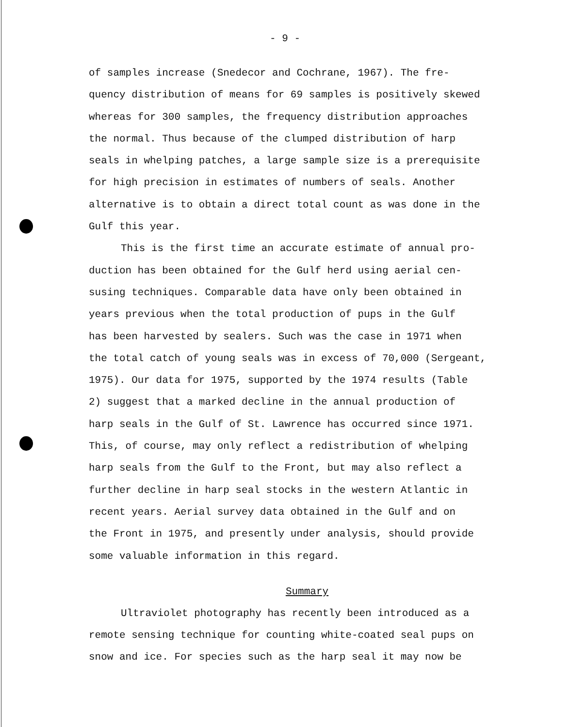- 9 -
of samples increase (Snedecor and Cochrane, 1967). The fre-
quency distribution of means for 69 samples is positively skewed
whereas for 300 samples, the frequency distribution approaches
the normal. Thus because of the clumped distribution of harp
seals in whelping patches, a large sample size is a prerequisite
for high precision in estimates of numbers of seals. Another
alternative is to obtain a direct total count as was done in the
Gulf this year.
This is the first time an accurate estimate of annual pro-
duction has been obtained for the Gulf herd using aerial cen-
susing techniques. Comparable data have only been obtained in
years previous when the total production of pups in the Gulf
has been harvested by sealers. Such was the case in 1971 when
the total catch of young seals was in excess of 70,000 (Sergeant,
1975). Our data for 1975, supported by the 1974 results (Table
2) suggest that a marked decline in the annual production of
harp seals in the Gulf of St. Lawrence has occurred since 1971.
This, of course, may only reflect a redistribution of whelping
harp seals from the Gulf to the Front, but may also reflect a
further decline in harp seal stocks in the western Atlantic in
recent years. Aerial survey data obtained in the Gulf and on
the Front in 1975, and presently under analysis, should provide
some valuable information in this regard.
Summary
Ultraviolet photography has recently been introduced as a
remote sensing technique for counting white-coated seal pups on
snow and ice. For species such as the harp seal it may now be